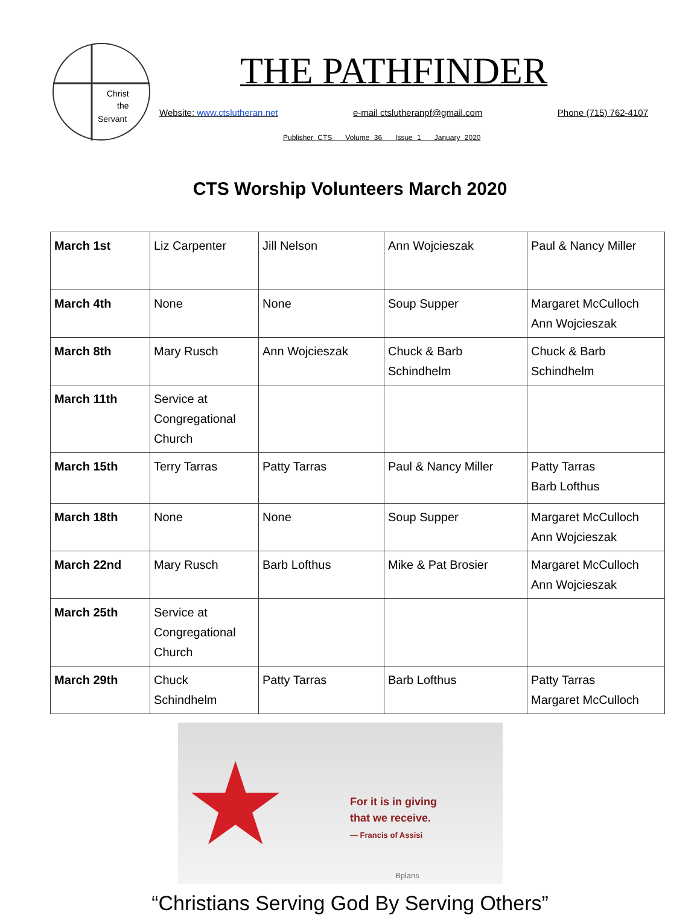Christ
the
Servant
THE PATHFINDER
Website: www.ctslutheran.net e-mail ctslutheranpf@gmail.com Phone (715) 762-4107
Publisher CTS Volume 36 Issue 1 January 2020
CTS Worship Volunteers March 2020
| March 1st | Liz Carpenter | Jill Nelson | Ann Wojcieszak | Paul & Nancy Miller |
| March 4th | None | None | Soup Supper | Margaret McCulloch Ann Wojcieszak |
| March 8th | Mary Rusch | Ann Wojcieszak | Chuck & Barb Schindhelm | Chuck & Barb Schindhelm |
| March 11th | Service at Congregational Church | | | |
| March 15th | Terry Tarras | Patty Tarras | Paul & Nancy Miller | Patty Tarras Barb Lofthus |
| March 18th | None | None | Soup Supper | Margaret McCulloch Ann Wojcieszak |
| March 22nd | Mary Rusch | Barb Lofthus | Mike & Pat Brosier | Margaret McCulloch Ann Wojcieszak |
| March 25th | Service at Congregational Church | | | |
| March 29th | Chuck Schindhelm | Patty Tarras | Barb Lofthus | Patty Tarras Margaret McCulloch |
★
For it is in giving
that we receive.
— Francis of Assisi
Bplans
“Christians Serving God By Serving Others”